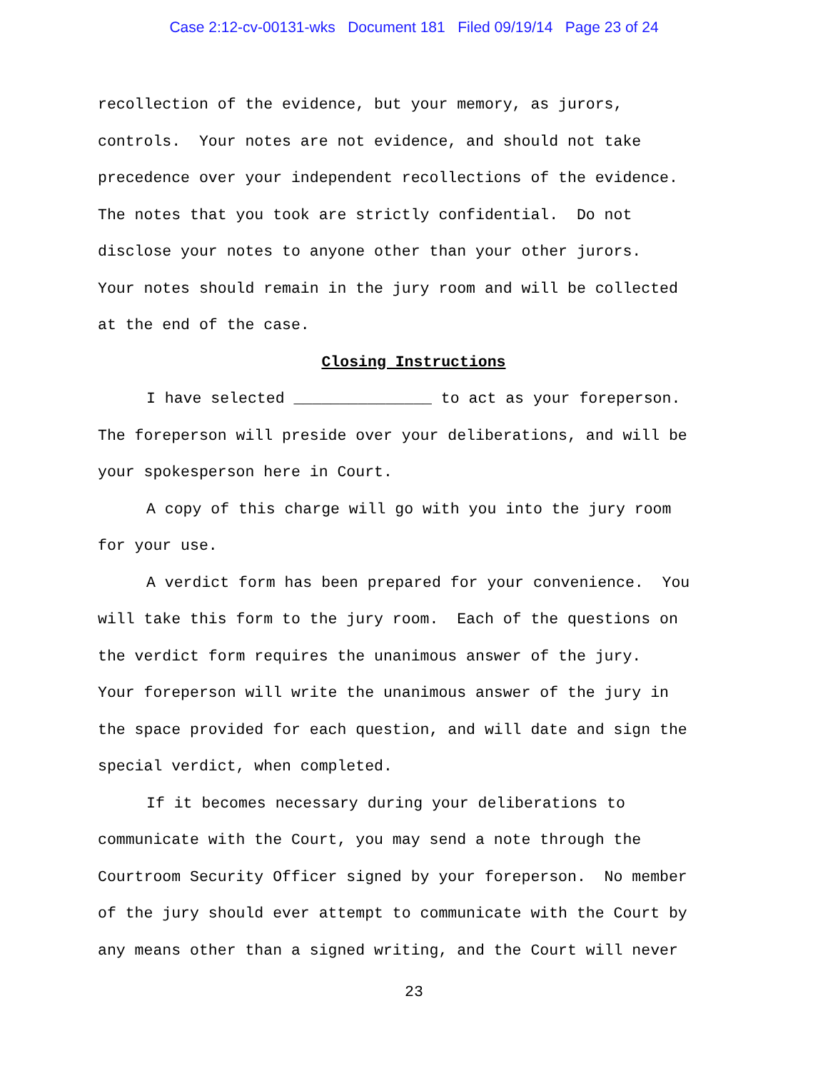Case 2:12-cv-00131-wks Document 181 Filed 09/19/14 Page 23 of 24
recollection of the evidence, but your memory, as jurors,
controls. Your notes are not evidence, and should not take
precedence over your independent recollections of the evidence.
The notes that you took are strictly confidential. Do not
disclose your notes to anyone other than your other jurors.
Your notes should remain in the jury room and will be collected
at the end of the case.
Closing Instructions
I have selected _______________ to act as your foreperson.
The foreperson will preside over your deliberations, and will be
your spokesperson here in Court.
A copy of this charge will go with you into the jury room
for your use.
A verdict form has been prepared for your convenience. You
will take this form to the jury room. Each of the questions on
the verdict form requires the unanimous answer of the jury.
Your foreperson will write the unanimous answer of the jury in
the space provided for each question, and will date and sign the
special verdict, when completed.
If it becomes necessary during your deliberations to
communicate with the Court, you may send a note through the
Courtroom Security Officer signed by your foreperson. No member
of the jury should ever attempt to communicate with the Court by
any means other than a signed writing, and the Court will never
23